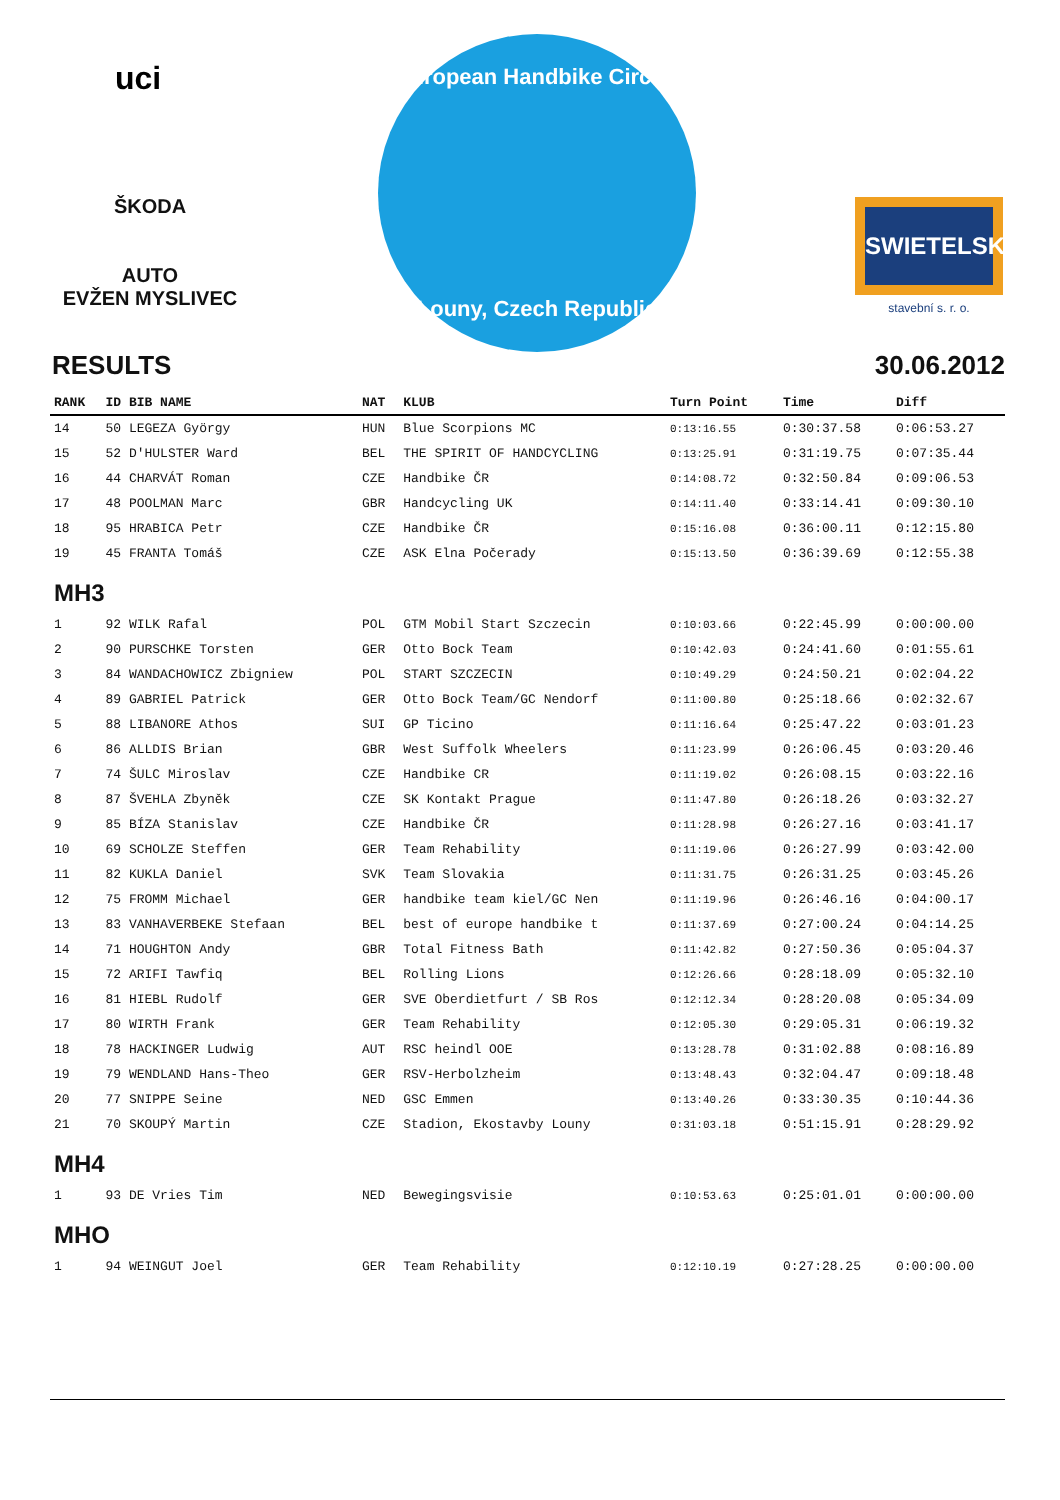uci
ŠKODA
AUTO
EVŽEN MYSLIVEC
European Handbike Circuit
Louny, Czech Republic
SWIETELSKY
stavební s. r. o.
RESULTS 30.06.2012
| RANK | ID BIB NAME | NAT | KLUB | Turn Point | Time | Diff |
| --- | --- | --- | --- | --- | --- | --- |
| 14 | 50 LEGEZA György | HUN | Blue Scorpions MC | 0:13:16.55 | 0:30:37.58 | 0:06:53.27 |
| 15 | 52 D'HULSTER Ward | BEL | THE SPIRIT OF HANDCYCLING | 0:13:25.91 | 0:31:19.75 | 0:07:35.44 |
| 16 | 44 CHARVÁT Roman | CZE | Handbike ČR | 0:14:08.72 | 0:32:50.84 | 0:09:06.53 |
| 17 | 48 POOLMAN Marc | GBR | Handcycling UK | 0:14:11.40 | 0:33:14.41 | 0:09:30.10 |
| 18 | 95 HRABICA Petr | CZE | Handbike ČR | 0:15:16.08 | 0:36:00.11 | 0:12:15.80 |
| 19 | 45 FRANTA Tomáš | CZE | ASK Elna Počerady | 0:15:13.50 | 0:36:39.69 | 0:12:55.38 |
| MH3 | | | | | | |
| 1 | 92 WILK Rafal | POL | GTM Mobil Start Szczecin | 0:10:03.66 | 0:22:45.99 | 0:00:00.00 |
| 2 | 90 PURSCHKE Torsten | GER | Otto Bock Team | 0:10:42.03 | 0:24:41.60 | 0:01:55.61 |
| 3 | 84 WANDACHOWICZ Zbigniew | POL | START SZCZECIN | 0:10:49.29 | 0:24:50.21 | 0:02:04.22 |
| 4 | 89 GABRIEL Patrick | GER | Otto Bock Team/GC Nendorf | 0:11:00.80 | 0:25:18.66 | 0:02:32.67 |
| 5 | 88 LIBANORE Athos | SUI | GP Ticino | 0:11:16.64 | 0:25:47.22 | 0:03:01.23 |
| 6 | 86 ALLDIS Brian | GBR | West Suffolk Wheelers | 0:11:23.99 | 0:26:06.45 | 0:03:20.46 |
| 7 | 74 ŠULC Miroslav | CZE | Handbike CR | 0:11:19.02 | 0:26:08.15 | 0:03:22.16 |
| 8 | 87 ŠVEHLA Zbyněk | CZE | SK Kontakt Prague | 0:11:47.80 | 0:26:18.26 | 0:03:32.27 |
| 9 | 85 BÍZA Stanislav | CZE | Handbike ČR | 0:11:28.98 | 0:26:27.16 | 0:03:41.17 |
| 10 | 69 SCHOLZE Steffen | GER | Team Rehability | 0:11:19.06 | 0:26:27.99 | 0:03:42.00 |
| 11 | 82 KUKLA Daniel | SVK | Team Slovakia | 0:11:31.75 | 0:26:31.25 | 0:03:45.26 |
| 12 | 75 FROMM Michael | GER | handbike team kiel/GC Nen | 0:11:19.96 | 0:26:46.16 | 0:04:00.17 |
| 13 | 83 VANHAVERBEKE Stefaan | BEL | best of europe handbike t | 0:11:37.69 | 0:27:00.24 | 0:04:14.25 |
| 14 | 71 HOUGHTON Andy | GBR | Total Fitness Bath | 0:11:42.82 | 0:27:50.36 | 0:05:04.37 |
| 15 | 72 ARIFI Tawfiq | BEL | Rolling Lions | 0:12:26.66 | 0:28:18.09 | 0:05:32.10 |
| 16 | 81 HIEBL Rudolf | GER | SVE Oberdietfurt / SB Ros | 0:12:12.34 | 0:28:20.08 | 0:05:34.09 |
| 17 | 80 WIRTH Frank | GER | Team Rehability | 0:12:05.30 | 0:29:05.31 | 0:06:19.32 |
| 18 | 78 HACKINGER Ludwig | AUT | RSC heindl OOE | 0:13:28.78 | 0:31:02.88 | 0:08:16.89 |
| 19 | 79 WENDLAND Hans-Theo | GER | RSV-Herbolzheim | 0:13:48.43 | 0:32:04.47 | 0:09:18.48 |
| 20 | 77 SNIPPE Seine | NED | GSC Emmen | 0:13:40.26 | 0:33:30.35 | 0:10:44.36 |
| 21 | 70 SKOUPÝ Martin | CZE | Stadion, Ekostavby Louny | 0:31:03.18 | 0:51:15.91 | 0:28:29.92 |
| MH4 | | | | | | |
| 1 | 93 DE Vries Tim | NED | Bewegingsvisie | 0:10:53.63 | 0:25:01.01 | 0:00:00.00 |
| MHO | | | | | | |
| 1 | 94 WEINGUT Joel | GER | Team Rehability | 0:12:10.19 | 0:27:28.25 | 0:00:00.00 |